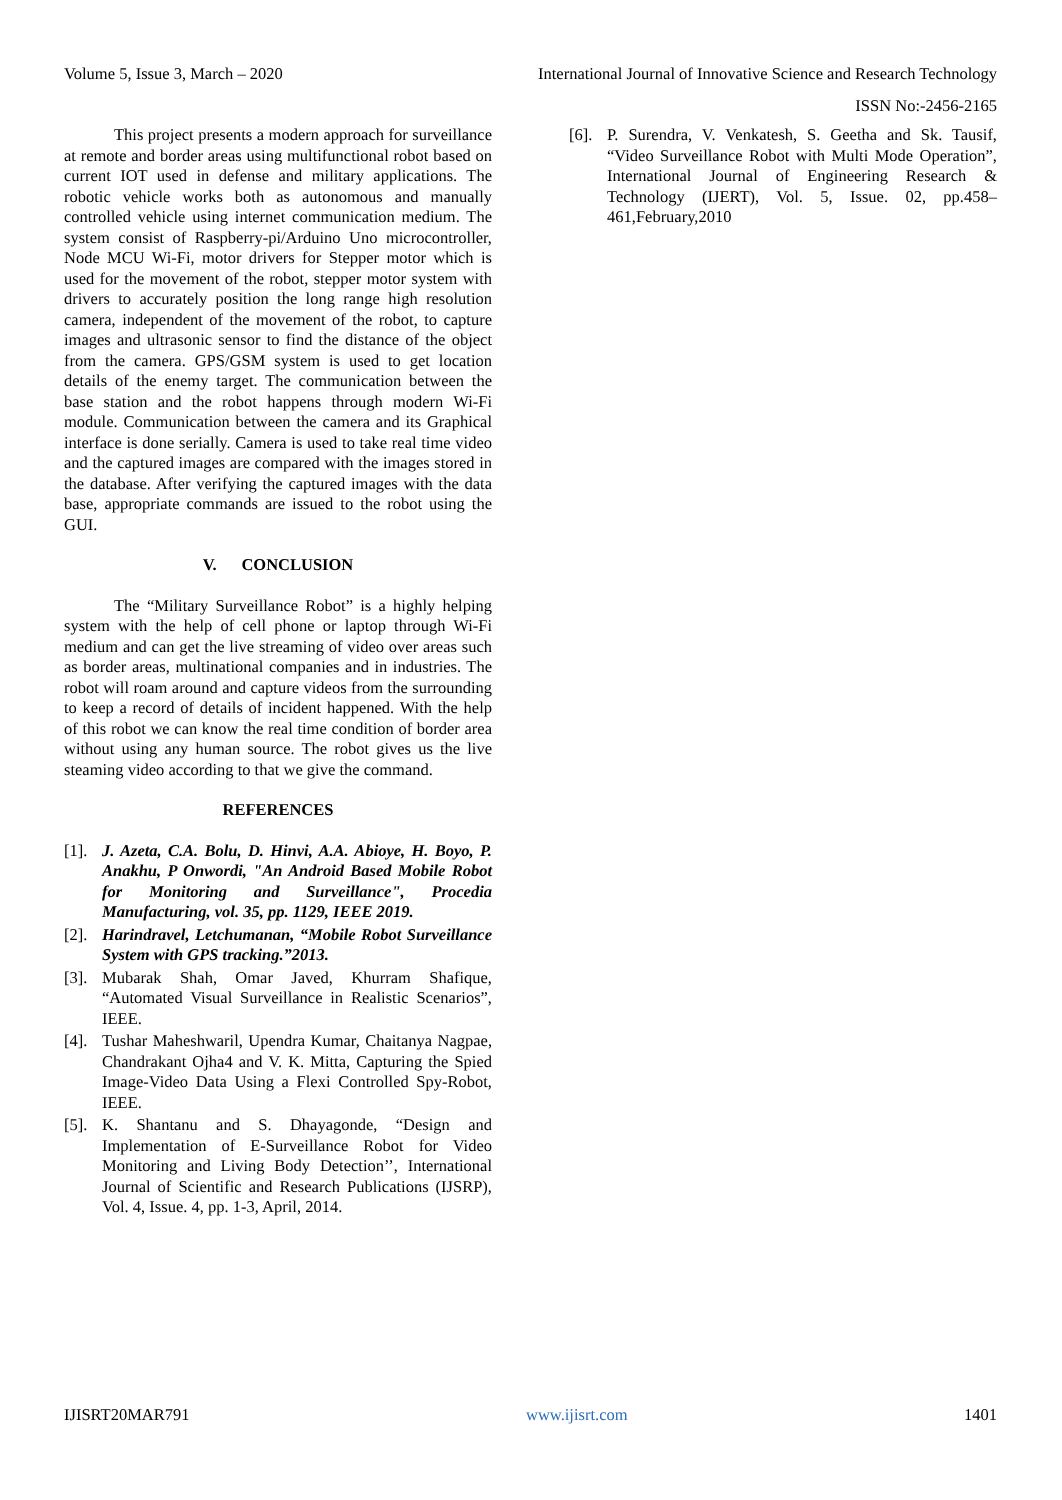Volume 5, Issue 3, March – 2020 International Journal of Innovative Science and Research Technology
ISSN No:-2456-2165
This project presents a modern approach for surveillance at remote and border areas using multifunctional robot based on current IOT used in defense and military applications. The robotic vehicle works both as autonomous and manually controlled vehicle using internet communication medium. The system consist of Raspberry-pi/Arduino Uno microcontroller, Node MCU Wi-Fi, motor drivers for Stepper motor which is used for the movement of the robot, stepper motor system with drivers to accurately position the long range high resolution camera, independent of the movement of the robot, to capture images and ultrasonic sensor to find the distance of the object from the camera. GPS/GSM system is used to get location details of the enemy target. The communication between the base station and the robot happens through modern Wi-Fi module. Communication between the camera and its Graphical interface is done serially. Camera is used to take real time video and the captured images are compared with the images stored in the database. After verifying the captured images with the data base, appropriate commands are issued to the robot using the GUI.
V. CONCLUSION
The “Military Surveillance Robot” is a highly helping system with the help of cell phone or laptop through Wi-Fi medium and can get the live streaming of video over areas such as border areas, multinational companies and in industries. The robot will roam around and capture videos from the surrounding to keep a record of details of incident happened. With the help of this robot we can know the real time condition of border area without using any human source. The robot gives us the live steaming video according to that we give the command.
REFERENCES
[1]. J. Azeta, C.A. Bolu, D. Hinvi, A.A. Abioye, H. Boyo, P. Anakhu, P Onwordi, "An Android Based Mobile Robot for Monitoring and Surveillance", Procedia Manufacturing, vol. 35, pp. 1129, IEEE 2019.
[2]. Harindravel, Letchumanan, “Mobile Robot Surveillance System with GPS tracking.”2013.
[3]. Mubarak Shah, Omar Javed, Khurram Shafique, “Automated Visual Surveillance in Realistic Scenarios”, IEEE.
[4]. Tushar Maheshwaril, Upendra Kumar, Chaitanya Nagpae, Chandrakant Ojha4 and V. K. Mitta, Capturing the Spied Image-Video Data Using a Flexi Controlled Spy-Robot, IEEE.
[5]. K. Shantanu and S. Dhayagonde, “Design and Implementation of E-Surveillance Robot for Video Monitoring and Living Body Detection’’, International Journal of Scientific and Research Publications (IJSRP), Vol. 4, Issue. 4, pp. 1-3, April, 2014.
[6]. P. Surendra, V. Venkatesh, S. Geetha and Sk. Tausif, “Video Surveillance Robot with Multi Mode Operation”, International Journal of Engineering Research & Technology (IJERT), Vol. 5, Issue. 02, pp.458–461,February,2010
IJISRT20MAR791 www.ijisrt.com 1401